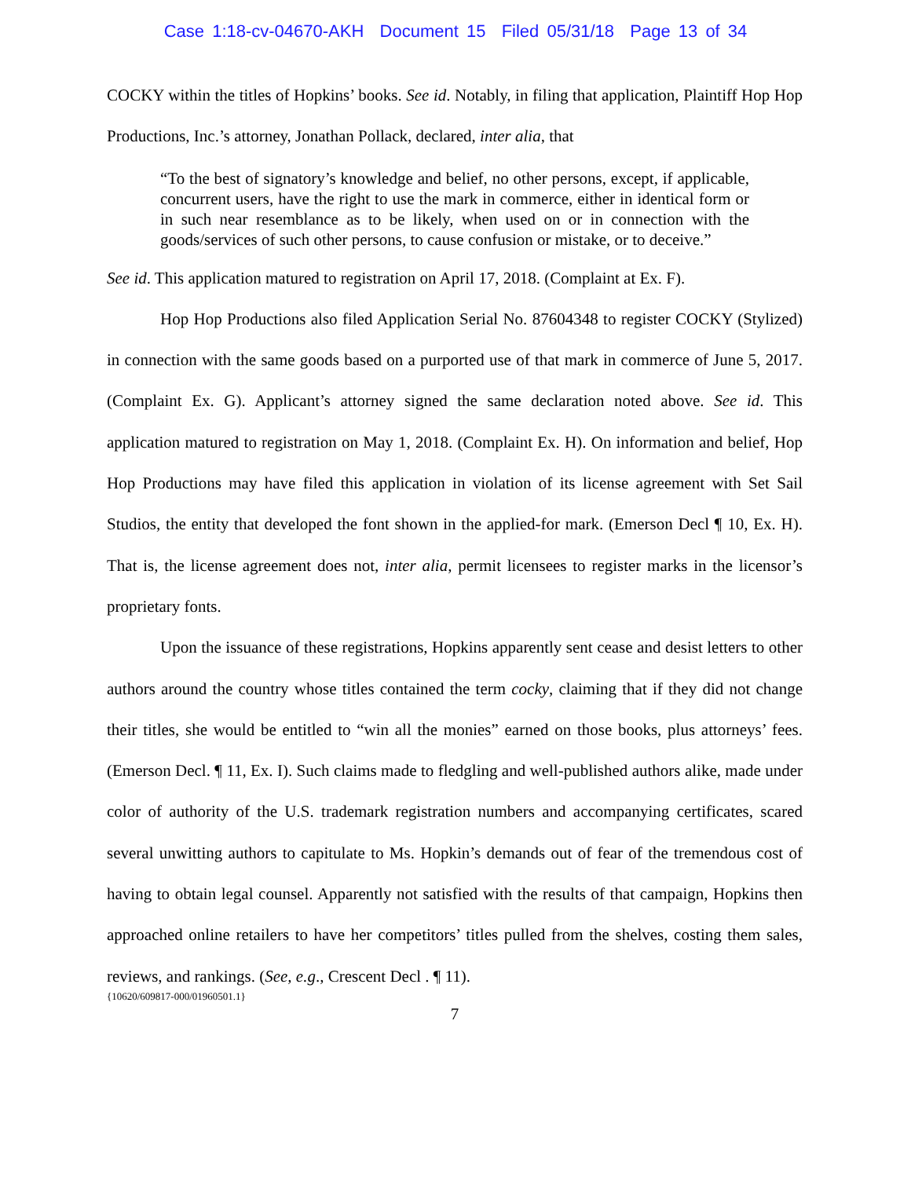Case 1:18-cv-04670-AKH Document 15 Filed 05/31/18 Page 13 of 34
COCKY within the titles of Hopkins’ books. See id. Notably, in filing that application, Plaintiff Hop Hop Productions, Inc.’s attorney, Jonathan Pollack, declared, inter alia, that
“To the best of signatory’s knowledge and belief, no other persons, except, if applicable, concurrent users, have the right to use the mark in commerce, either in identical form or in such near resemblance as to be likely, when used on or in connection with the goods/services of such other persons, to cause confusion or mistake, or to deceive.”
See id. This application matured to registration on April 17, 2018. (Complaint at Ex. F).
Hop Hop Productions also filed Application Serial No. 87604348 to register COCKY (Stylized) in connection with the same goods based on a purported use of that mark in commerce of June 5, 2017. (Complaint Ex. G). Applicant’s attorney signed the same declaration noted above. See id. This application matured to registration on May 1, 2018. (Complaint Ex. H). On information and belief, Hop Hop Productions may have filed this application in violation of its license agreement with Set Sail Studios, the entity that developed the font shown in the applied-for mark. (Emerson Decl ¶ 10, Ex. H). That is, the license agreement does not, inter alia, permit licensees to register marks in the licensor’s proprietary fonts.
Upon the issuance of these registrations, Hopkins apparently sent cease and desist letters to other authors around the country whose titles contained the term cocky, claiming that if they did not change their titles, she would be entitled to “win all the monies” earned on those books, plus attorneys’ fees. (Emerson Decl. ¶ 11, Ex. I). Such claims made to fledgling and well-published authors alike, made under color of authority of the U.S. trademark registration numbers and accompanying certificates, scared several unwitting authors to capitulate to Ms. Hopkin’s demands out of fear of the tremendous cost of having to obtain legal counsel. Apparently not satisfied with the results of that campaign, Hopkins then approached online retailers to have her competitors’ titles pulled from the shelves, costing them sales, reviews, and rankings. (See, e.g., Crescent Decl . ¶ 11).
{10620/609817-000/01960501.1}
7